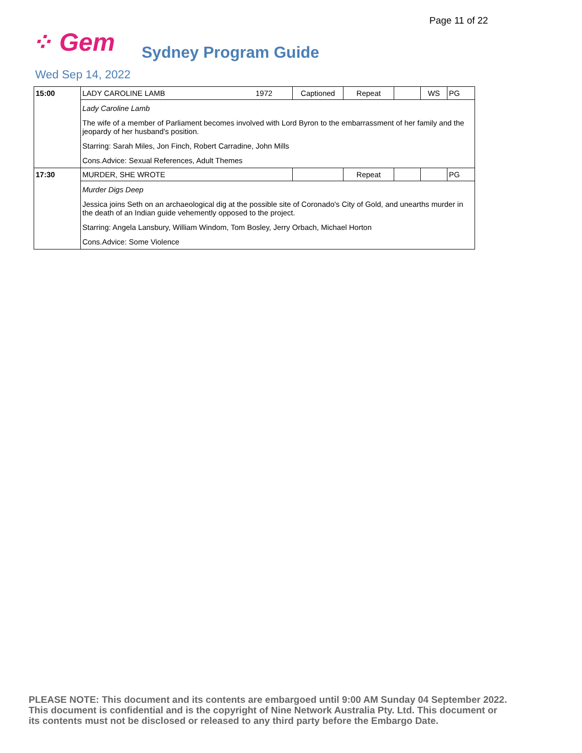Page 11 of 22
⁘ Gem
Sydney Program Guide
Wed Sep 14, 2022
| 15:00 | LADY CAROLINE LAMB | 1972 | Captioned | Repeat | | WS | PG |
| | Lady Caroline Lamb The wife of a member of Parliament becomes involved with Lord Byron to the embarrassment of her family and the jeopardy of her husband's position. Starring: Sarah Miles, Jon Finch, Robert Carradine, John Mills Cons.Advice: Sexual References, Adult Themes | | | | | | |
| 17:30 | MURDER, SHE WROTE | | | Repeat | | | PG |
| | Murder Digs Deep Jessica joins Seth on an archaeological dig at the possible site of Coronado's City of Gold, and unearths murder in the death of an Indian guide vehemently opposed to the project. Starring: Angela Lansbury, William Windom, Tom Bosley, Jerry Orbach, Michael Horton Cons.Advice: Some Violence | | | | | | |
PLEASE NOTE: This document and its contents are embargoed until 9:00 AM Sunday 04 September 2022.
This document is confidential and is the copyright of Nine Network Australia Pty. Ltd. This document or
its contents must not be disclosed or released to any third party before the Embargo Date.